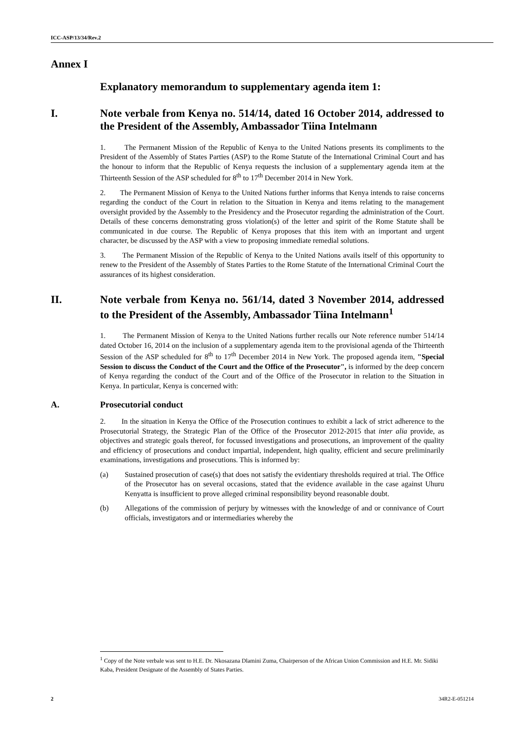ICC-ASP/13/34/Rev.2
Annex I
Explanatory memorandum to supplementary agenda item 1:
I. Note verbale from Kenya no. 514/14, dated 16 October 2014, addressed to the President of the Assembly, Ambassador Tiina Intelmann
1. The Permanent Mission of the Republic of Kenya to the United Nations presents its compliments to the President of the Assembly of States Parties (ASP) to the Rome Statute of the International Criminal Court and has the honour to inform that the Republic of Kenya requests the inclusion of a supplementary agenda item at the Thirteenth Session of the ASP scheduled for 8<sup>th</sup> to 17<sup>th</sup> December 2014 in New York.
2. The Permanent Mission of Kenya to the United Nations further informs that Kenya intends to raise concerns regarding the conduct of the Court in relation to the Situation in Kenya and items relating to the management oversight provided by the Assembly to the Presidency and the Prosecutor regarding the administration of the Court. Details of these concerns demonstrating gross violation(s) of the letter and spirit of the Rome Statute shall be communicated in due course. The Republic of Kenya proposes that this item with an important and urgent character, be discussed by the ASP with a view to proposing immediate remedial solutions.
3. The Permanent Mission of the Republic of Kenya to the United Nations avails itself of this opportunity to renew to the President of the Assembly of States Parties to the Rome Statute of the International Criminal Court the assurances of its highest consideration.
II. Note verbale from Kenya no. 561/14, dated 3 November 2014, addressed to the President of the Assembly, Ambassador Tiina Intelmann<sup>1</sup>
1. The Permanent Mission of Kenya to the United Nations further recalls our Note reference number 514/14 dated October 16, 2014 on the inclusion of a supplementary agenda item to the provisional agenda of the Thirteenth Session of the ASP scheduled for 8<sup>th</sup> to 17<sup>th</sup> December 2014 in New York. The proposed agenda item, "Special Session to discuss the Conduct of the Court and the Office of the Prosecutor", is informed by the deep concern of Kenya regarding the conduct of the Court and of the Office of the Prosecutor in relation to the Situation in Kenya. In particular, Kenya is concerned with:
A. Prosecutorial conduct
2. In the situation in Kenya the Office of the Prosecution continues to exhibit a lack of strict adherence to the Prosecutorial Strategy, the Strategic Plan of the Office of the Prosecutor 2012-2015 that inter alia provide, as objectives and strategic goals thereof, for focussed investigations and prosecutions, an improvement of the quality and efficiency of prosecutions and conduct impartial, independent, high quality, efficient and secure preliminarily examinations, investigations and prosecutions. This is informed by:
(a) Sustained prosecution of case(s) that does not satisfy the evidentiary thresholds required at trial. The Office of the Prosecutor has on several occasions, stated that the evidence available in the case against Uhuru Kenyatta is insufficient to prove alleged criminal responsibility beyond reasonable doubt.
(b) Allegations of the commission of perjury by witnesses with the knowledge of and or connivance of Court officials, investigators and or intermediaries whereby the
<sup>1</sup> Copy of the Note verbale was sent to H.E. Dr. Nkosazana Dlamini Zuma, Chairperson of the African Union Commission and H.E. Mr. Sidiki Kaba, President Designate of the Assembly of States Parties.
2 34R2-E-051214